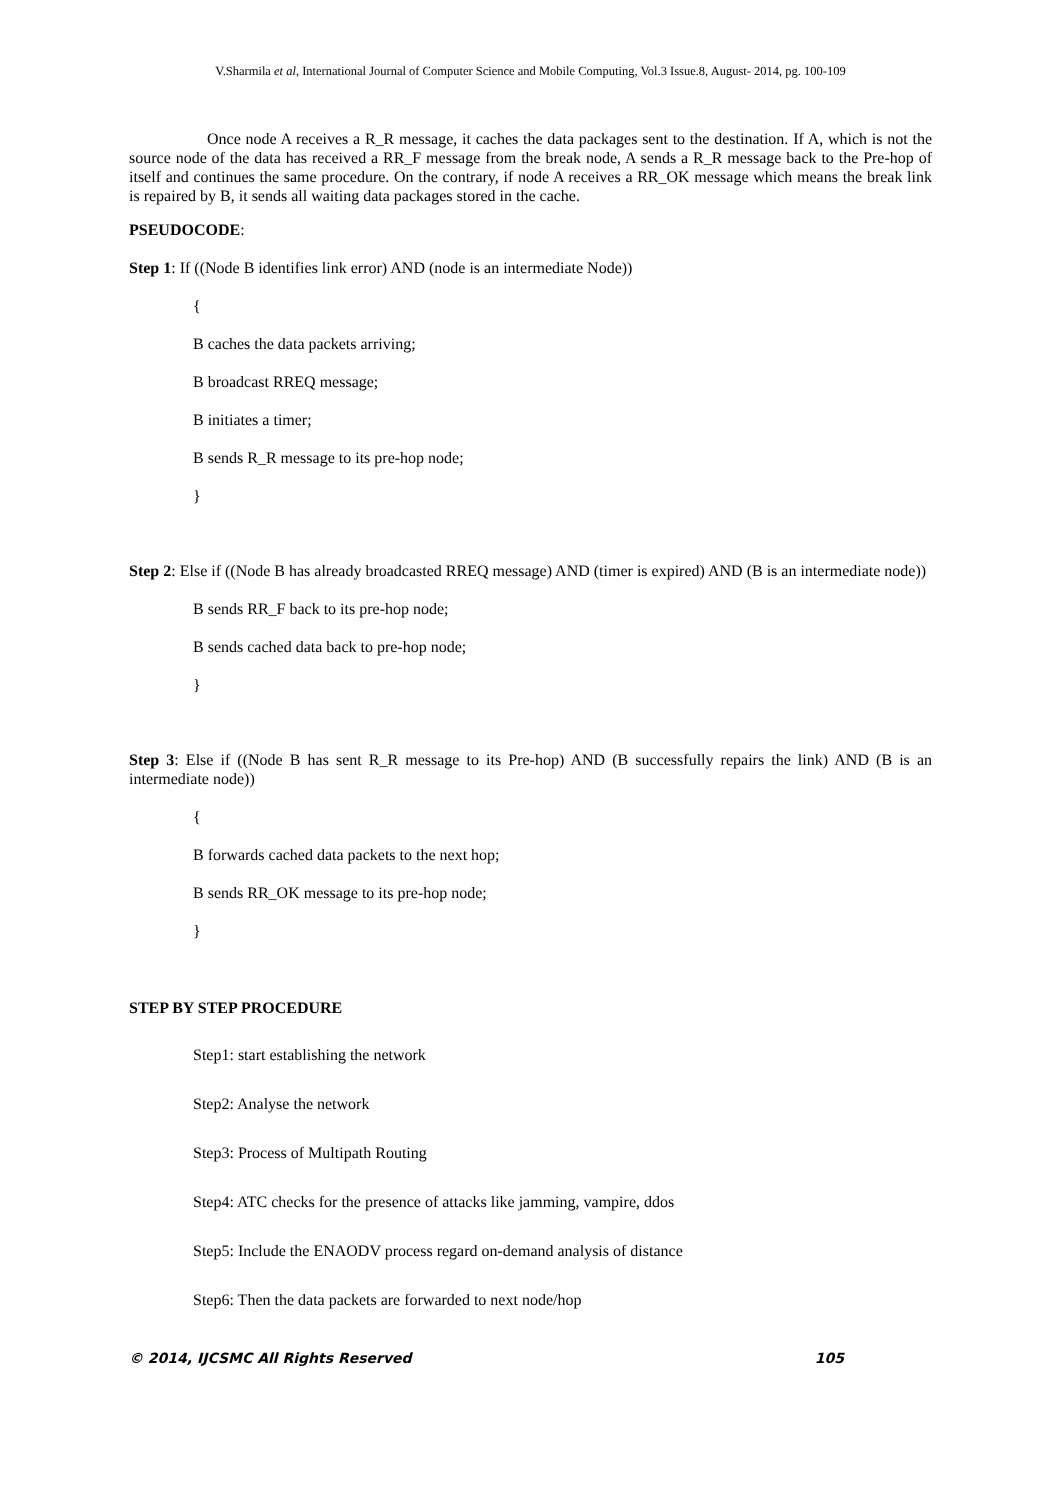V.Sharmila et al, International Journal of Computer Science and Mobile Computing, Vol.3 Issue.8, August- 2014, pg. 100-109
Once node A receives a R_R message, it caches the data packages sent to the destination. If A, which is not the source node of the data has received a RR_F message from the break node, A sends a R_R message back to the Pre-hop of itself and continues the same procedure. On the contrary, if node A receives a RR_OK message which means the break link is repaired by B, it sends all waiting data packages stored in the cache.
PSEUDOCODE:
Step 1: If ((Node B identifies link error) AND (node is an intermediate Node))
{
B caches the data packets arriving;
B broadcast RREQ message;
B initiates a timer;
B sends R_R message to its pre-hop node;
}
Step 2: Else if ((Node B has already broadcasted RREQ message) AND (timer is expired) AND (B is an intermediate node))
B sends RR_F back to its pre-hop node;
B sends cached data back to pre-hop node;
}
Step 3: Else if ((Node B has sent R_R message to its Pre-hop) AND (B successfully repairs the link) AND (B is an intermediate node))
{
B forwards cached data packets to the next hop;
B sends RR_OK message to its pre-hop node;
}
STEP BY STEP PROCEDURE
Step1: start establishing the network
Step2: Analyse the network
Step3: Process of Multipath Routing
Step4: ATC checks for the presence of attacks like jamming, vampire, ddos
Step5: Include the ENAODV process regard on-demand analysis of distance
Step6: Then the data packets are forwarded to next node/hop
© 2014, IJCSMC All Rights Reserved 105